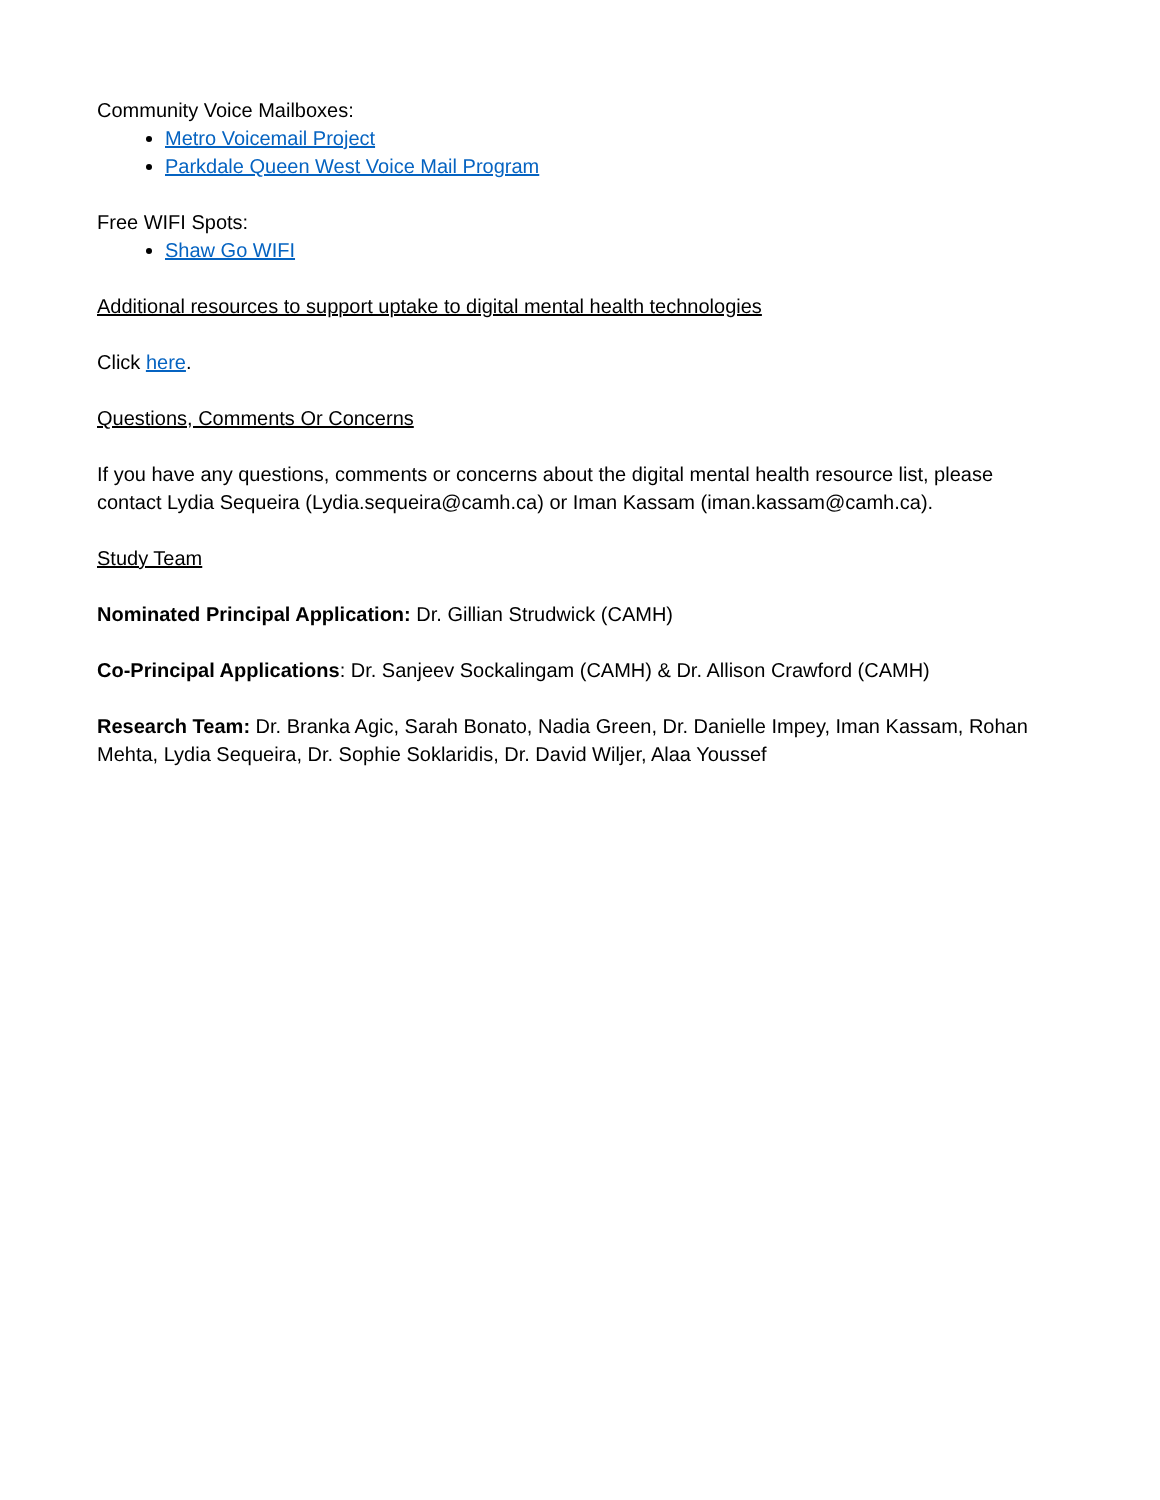Community Voice Mailboxes:
Metro Voicemail Project
Parkdale Queen West Voice Mail Program
Free WIFI Spots:
Shaw Go WIFI
Additional resources to support uptake to digital mental health technologies
Click here.
Questions, Comments Or Concerns
If you have any questions, comments or concerns about the digital mental health resource list, please contact Lydia Sequeira (Lydia.sequeira@camh.ca) or Iman Kassam (iman.kassam@camh.ca).
Study Team
Nominated Principal Application: Dr. Gillian Strudwick (CAMH)
Co-Principal Applications: Dr. Sanjeev Sockalingam (CAMH) & Dr. Allison Crawford (CAMH)
Research Team: Dr. Branka Agic, Sarah Bonato, Nadia Green, Dr. Danielle Impey, Iman Kassam, Rohan Mehta, Lydia Sequeira, Dr. Sophie Soklaridis, Dr. David Wiljer, Alaa Youssef